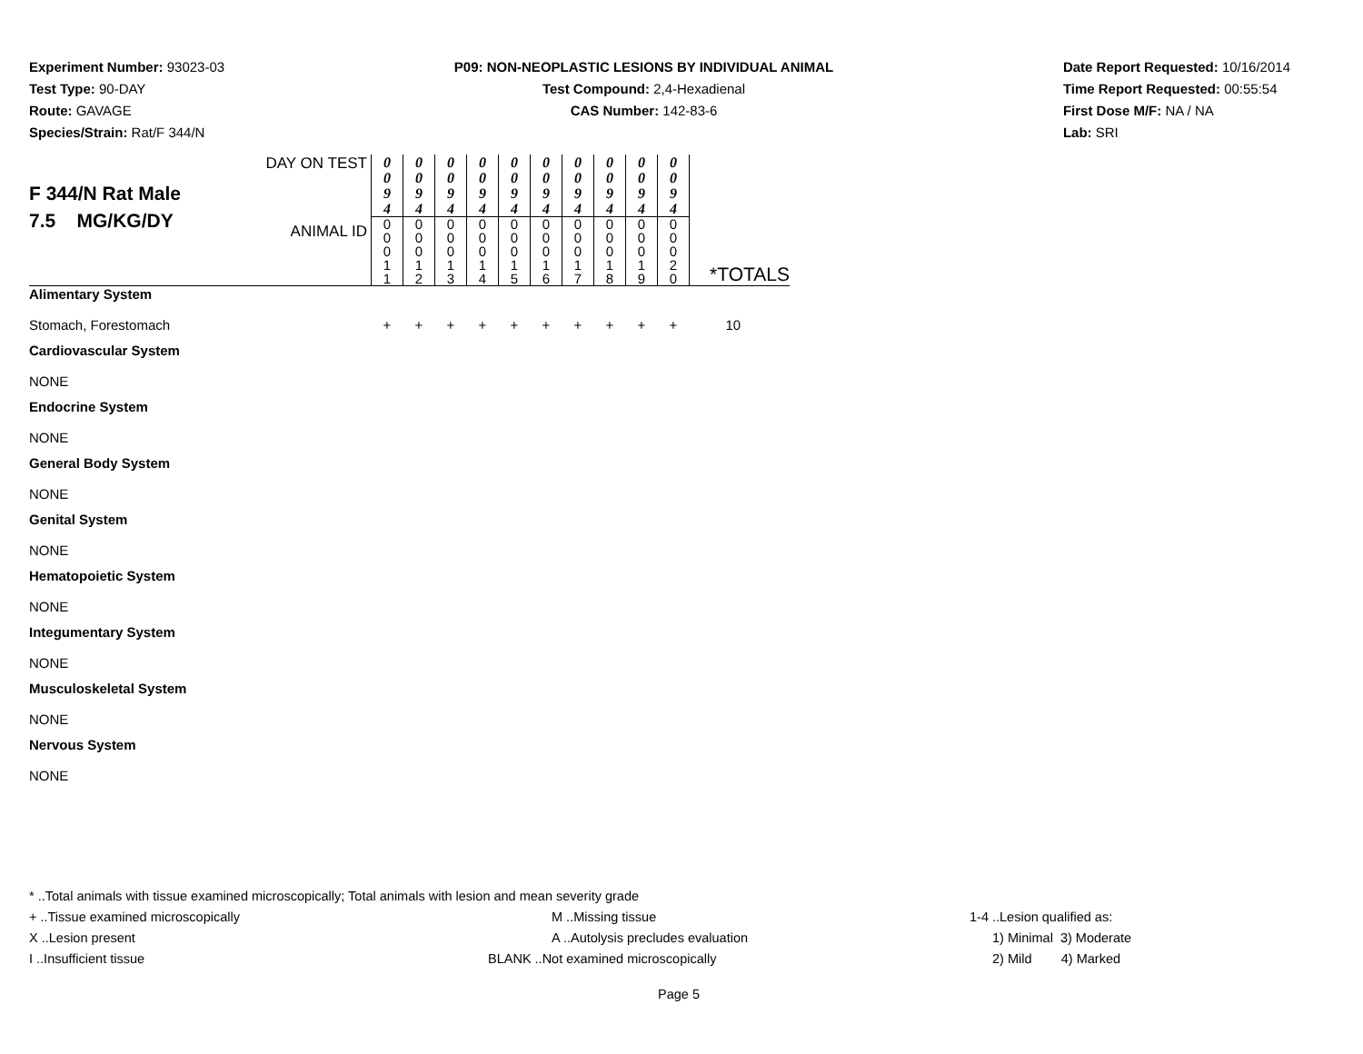Experiment Number: 93023-03
Test Type: 90-DAY
Route: GAVAGE
Species/Strain: Rat/F 344/N
P09: NON-NEOPLASTIC LESIONS BY INDIVIDUAL ANIMAL
Test Compound: 2,4-Hexadienal
CAS Number: 142-83-6
Date Report Requested: 10/16/2014
Time Report Requested: 00:55:54
First Dose M/F: NA / NA
Lab: SRI
| F 344/N Rat Male 7.5 MG/KG/DY | DAY ON TEST | 0 0 9 4 | 0 0 9 4 | 0 0 9 4 | 0 0 9 4 | 0 0 9 4 | 0 0 9 4 | 0 0 9 4 | 0 0 9 4 | 0 0 9 4 | 0 0 9 4 | |
| | ANIMAL ID | 0 0 0 1 1 | 0 0 0 1 2 | 0 0 0 1 3 | 0 0 0 1 4 | 0 0 0 1 5 | 0 0 0 1 6 | 0 0 0 1 7 | 0 0 0 1 8 | 0 0 0 1 9 | 0 0 0 2 0 | *TOTALS |
| Alimentary System | | | | | | | | | | | | |
| Stomach, Forestomach | | + | + | + | + | + | + | + | + | + | + | 10 |
| Cardiovascular System | | | | | | | | | | | | |
| NONE | | | | | | | | | | | | |
| Endocrine System | | | | | | | | | | | | |
| NONE | | | | | | | | | | | | |
| General Body System | | | | | | | | | | | | |
| NONE | | | | | | | | | | | | |
| Genital System | | | | | | | | | | | | |
| NONE | | | | | | | | | | | | |
| Hematopoietic System | | | | | | | | | | | | |
| NONE | | | | | | | | | | | | |
| Integumentary System | | | | | | | | | | | | |
| NONE | | | | | | | | | | | | |
| Musculoskeletal System | | | | | | | | | | | | |
| NONE | | | | | | | | | | | | |
| Nervous System | | | | | | | | | | | | |
| NONE | | | | | | | | | | | | |
* ..Total animals with tissue examined microscopically; Total animals with lesion and mean severity grade
+ ..Tissue examined microscopically M ..Missing tissue 1-4 ..Lesion qualified as:
X ..Lesion present A ..Autolysis precludes evaluation 1) Minimal 3) Moderate
I ..Insufficient tissue BLANK ..Not examined microscopically 2) Mild 4) Marked
Page 5